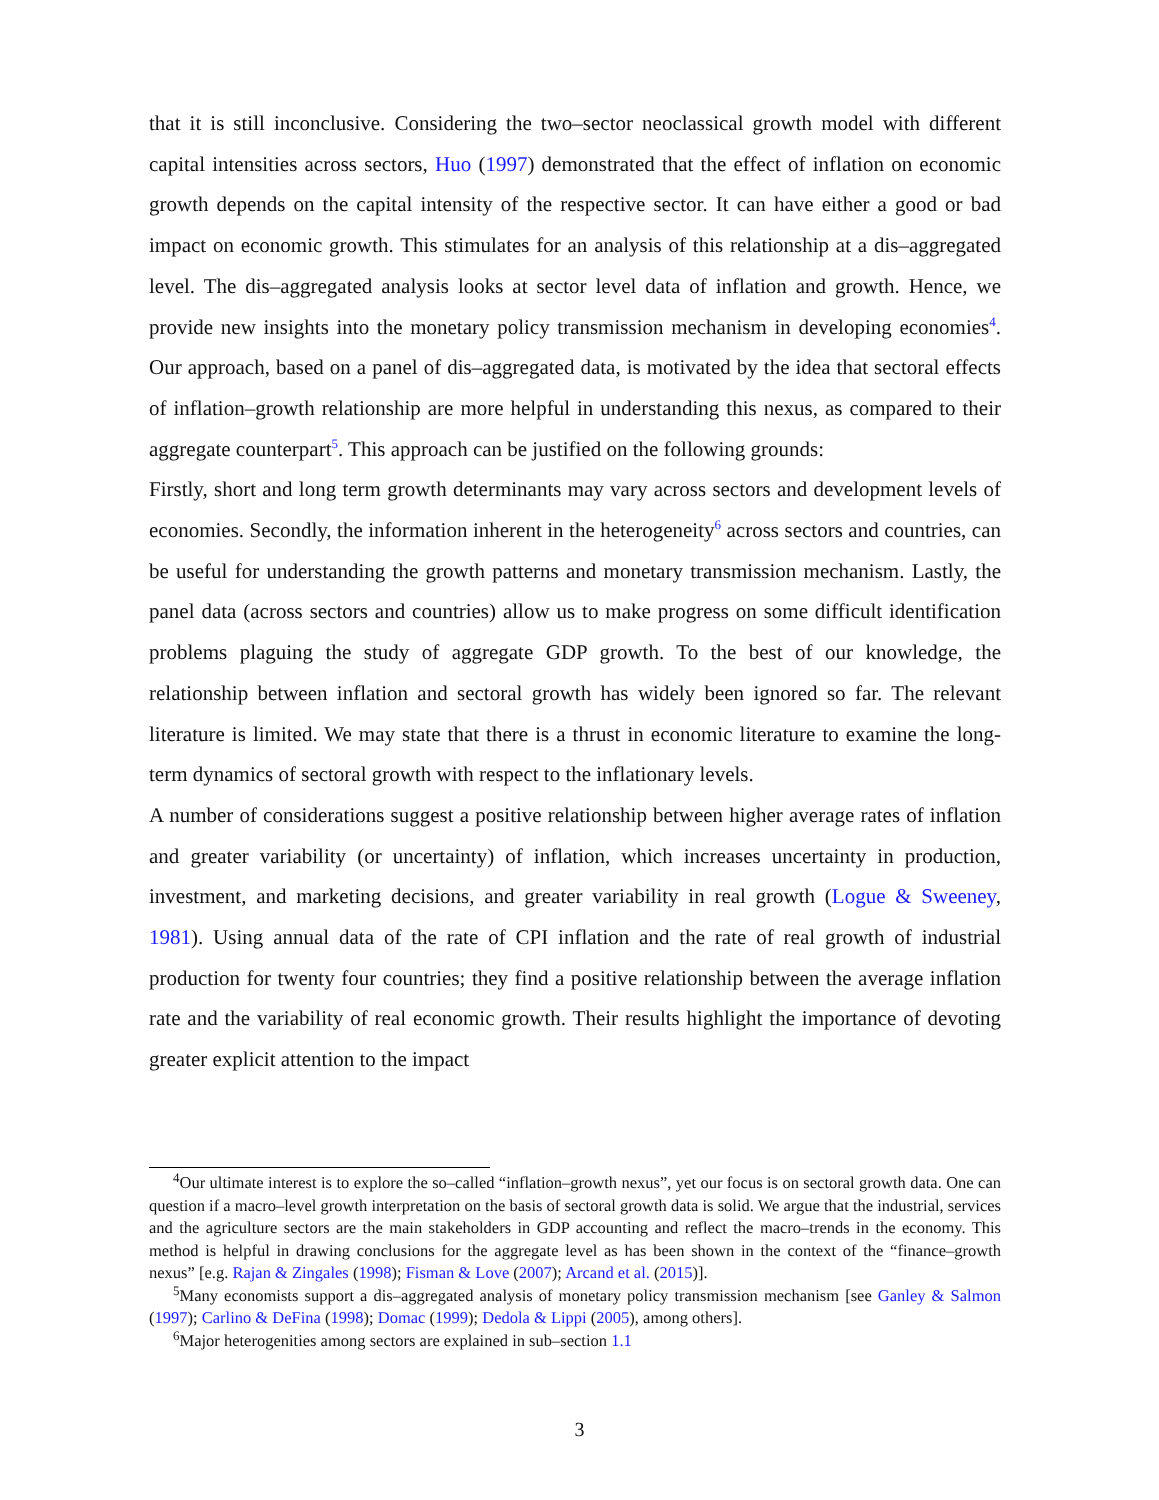that it is still inconclusive. Considering the two–sector neoclassical growth model with different capital intensities across sectors, Huo (1997) demonstrated that the effect of inflation on economic growth depends on the capital intensity of the respective sector. It can have either a good or bad impact on economic growth. This stimulates for an analysis of this relationship at a dis–aggregated level. The dis–aggregated analysis looks at sector level data of inflation and growth. Hence, we provide new insights into the monetary policy transmission mechanism in developing economies<sup>4</sup>. Our approach, based on a panel of dis–aggregated data, is motivated by the idea that sectoral effects of inflation–growth relationship are more helpful in understanding this nexus, as compared to their aggregate counterpart<sup>5</sup>. This approach can be justified on the following grounds:
Firstly, short and long term growth determinants may vary across sectors and development levels of economies. Secondly, the information inherent in the heterogeneity<sup>6</sup> across sectors and countries, can be useful for understanding the growth patterns and monetary transmission mechanism. Lastly, the panel data (across sectors and countries) allow us to make progress on some difficult identification problems plaguing the study of aggregate GDP growth. To the best of our knowledge, the relationship between inflation and sectoral growth has widely been ignored so far. The relevant literature is limited. We may state that there is a thrust in economic literature to examine the long-term dynamics of sectoral growth with respect to the inflationary levels.
A number of considerations suggest a positive relationship between higher average rates of inflation and greater variability (or uncertainty) of inflation, which increases uncertainty in production, investment, and marketing decisions, and greater variability in real growth (Logue & Sweeney, 1981). Using annual data of the rate of CPI inflation and the rate of real growth of industrial production for twenty four countries; they find a positive relationship between the average inflation rate and the variability of real economic growth. Their results highlight the importance of devoting greater explicit attention to the impact
<sup>4</sup> Our ultimate interest is to explore the so–called “inflation–growth nexus”, yet our focus is on sectoral growth data. One can question if a macro–level growth interpretation on the basis of sectoral growth data is solid. We argue that the industrial, services and the agriculture sectors are the main stakeholders in GDP accounting and reflect the macro–trends in the economy. This method is helpful in drawing conclusions for the aggregate level as has been shown in the context of the “finance–growth nexus” [e.g. Rajan & Zingales (1998); Fisman & Love (2007); Arcand et al. (2015)].
<sup>5</sup> Many economists support a dis–aggregated analysis of monetary policy transmission mechanism [see Ganley & Salmon (1997); Carlino & DeFina (1998); Domac (1999); Dedola & Lippi (2005), among others].
<sup>6</sup> Major heterogenities among sectors are explained in sub–section 1.1
3